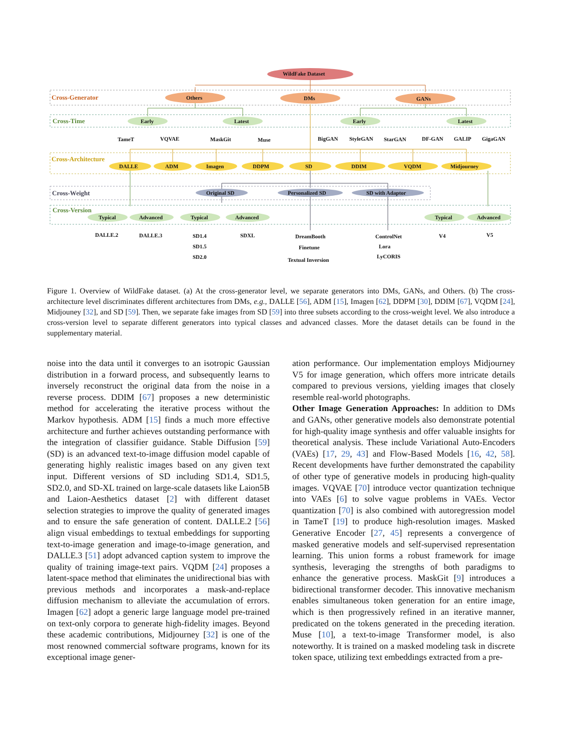WildFake Dataset
Cross-Generator Others DMs GANs
Cross-Time Early Latest Early Latest
TameT VQVAE MaskGit Muse BigGAN StyleGAN StarGAN DF-GAN GALIP GigaGAN
Cross-Architecture
DALLE ADM Imagen DDPM SD DDIM VQDM Midjourney
Cross-Weight Original SD Personalized SD SD with Adaptor
Cross-Version
Typical Advanced Typical Advanced Typical Advanced
DALLE.2 DALLE.3 SD1.4 SDXL DreamBooth ControlNet V4 V5
SD1.5 Finetune Lora
SD2.0 Textual Inversion
LyCORIS
Figure 1. Overview of WildFake dataset. (a) At the cross-generator level, we separate generators into DMs, GANs, and Others. (b) The cross-architecture level discriminates different architectures from DMs, e.g., DALLE [56], ADM [15], Imagen [62], DDPM [30], DDIM [67], VQDM [24], Midjouney [32], and SD [59]. Then, we separate fake images from SD [59] into three subsets according to the cross-weight level. We also introduce a cross-version level to separate different generators into typical classes and advanced classes. More the dataset details can be found in the supplementary material.
noise into the data until it converges to an isotropic Gaussian distribution in a forward process, and subsequently learns to inversely reconstruct the original data from the noise in a reverse process. DDIM [67] proposes a new deterministic method for accelerating the iterative process without the Markov hypothesis. ADM [15] finds a much more effective architecture and further achieves outstanding performance with the integration of classifier guidance. Stable Diffusion [59] (SD) is an advanced text-to-image diffusion model capable of generating highly realistic images based on any given text input. Different versions of SD including SD1.4, SD1.5, SD2.0, and SD-XL trained on large-scale datasets like Laion5B and Laion-Aesthetics dataset [2] with different dataset selection strategies to improve the quality of generated images and to ensure the safe generation of content. DALLE.2 [56] align visual embeddings to textual embeddings for supporting text-to-image generation and image-to-image generation, and DALLE.3 [51] adopt advanced caption system to improve the quality of training image-text pairs. VQDM [24] proposes a latent-space method that eliminates the unidirectional bias with previous methods and incorporates a mask-and-replace diffusion mechanism to alleviate the accumulation of errors. Imagen [62] adopt a generic large language model pre-trained on text-only corpora to generate high-fidelity images. Beyond these academic contributions, Midjourney [32] is one of the most renowned commercial software programs, known for its exceptional image gener-
ation performance. Our implementation employs Midjourney V5 for image generation, which offers more intricate details compared to previous versions, yielding images that closely resemble real-world photographs.
Other Image Generation Approaches: In addition to DMs and GANs, other generative models also demonstrate potential for high-quality image synthesis and offer valuable insights for theoretical analysis. These include Variational Auto-Encoders (VAEs) [17, 29, 43] and Flow-Based Models [16, 42, 58]. Recent developments have further demonstrated the capability of other type of generative models in producing high-quality images. VQVAE [70] introduce vector quantization technique into VAEs [6] to solve vague problems in VAEs. Vector quantization [70] is also combined with autoregression model in TameT [19] to produce high-resolution images. Masked Generative Encoder [27, 45] represents a convergence of masked generative models and self-supervised representation learning. This union forms a robust framework for image synthesis, leveraging the strengths of both paradigms to enhance the generative process. MaskGit [9] introduces a bidirectional transformer decoder. This innovative mechanism enables simultaneous token generation for an entire image, which is then progressively refined in an iterative manner, predicated on the tokens generated in the preceding iteration. Muse [10], a text-to-image Transformer model, is also noteworthy. It is trained on a masked modeling task in discrete token space, utilizing text embeddings extracted from a pre-